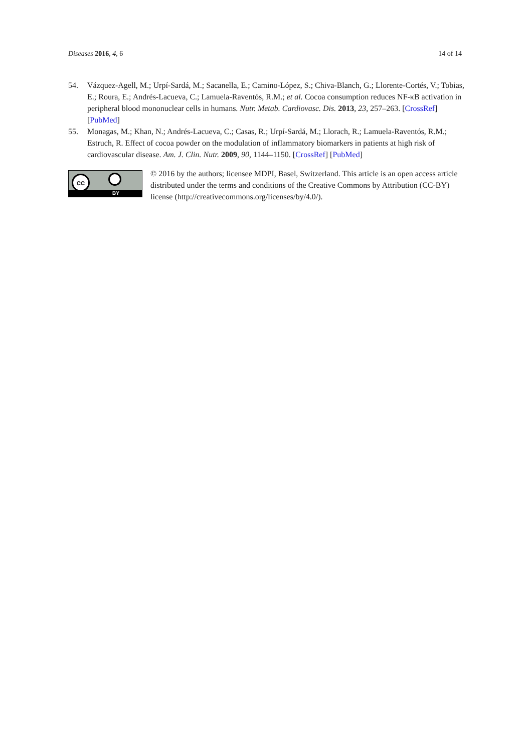Diseases 2016, 4, 6 14 of 14
54. Vázquez-Agell, M.; Urpí-Sardá, M.; Sacanella, E.; Camino-López, S.; Chiva-Blanch, G.; Llorente-Cortés, V.; Tobias, E.; Roura, E.; Andrés-Lacueva, C.; Lamuela-Raventós, R.M.; et al. Cocoa consumption reduces NF-κB activation in peripheral blood mononuclear cells in humans. Nutr. Metab. Cardiovasc. Dis. 2013, 23, 257–263. [CrossRef] [PubMed]
55. Monagas, M.; Khan, N.; Andrés-Lacueva, C.; Casas, R.; Urpí-Sardá, M.; Llorach, R.; Lamuela-Raventós, R.M.; Estruch, R. Effect of cocoa powder on the modulation of inflammatory biomarkers in patients at high risk of cardiovascular disease. Am. J. Clin. Nutr. 2009, 90, 1144–1150. [CrossRef] [PubMed]
cc
BY
© 2016 by the authors; licensee MDPI, Basel, Switzerland. This article is an open access article distributed under the terms and conditions of the Creative Commons by Attribution (CC-BY) license (http://creativecommons.org/licenses/by/4.0/).